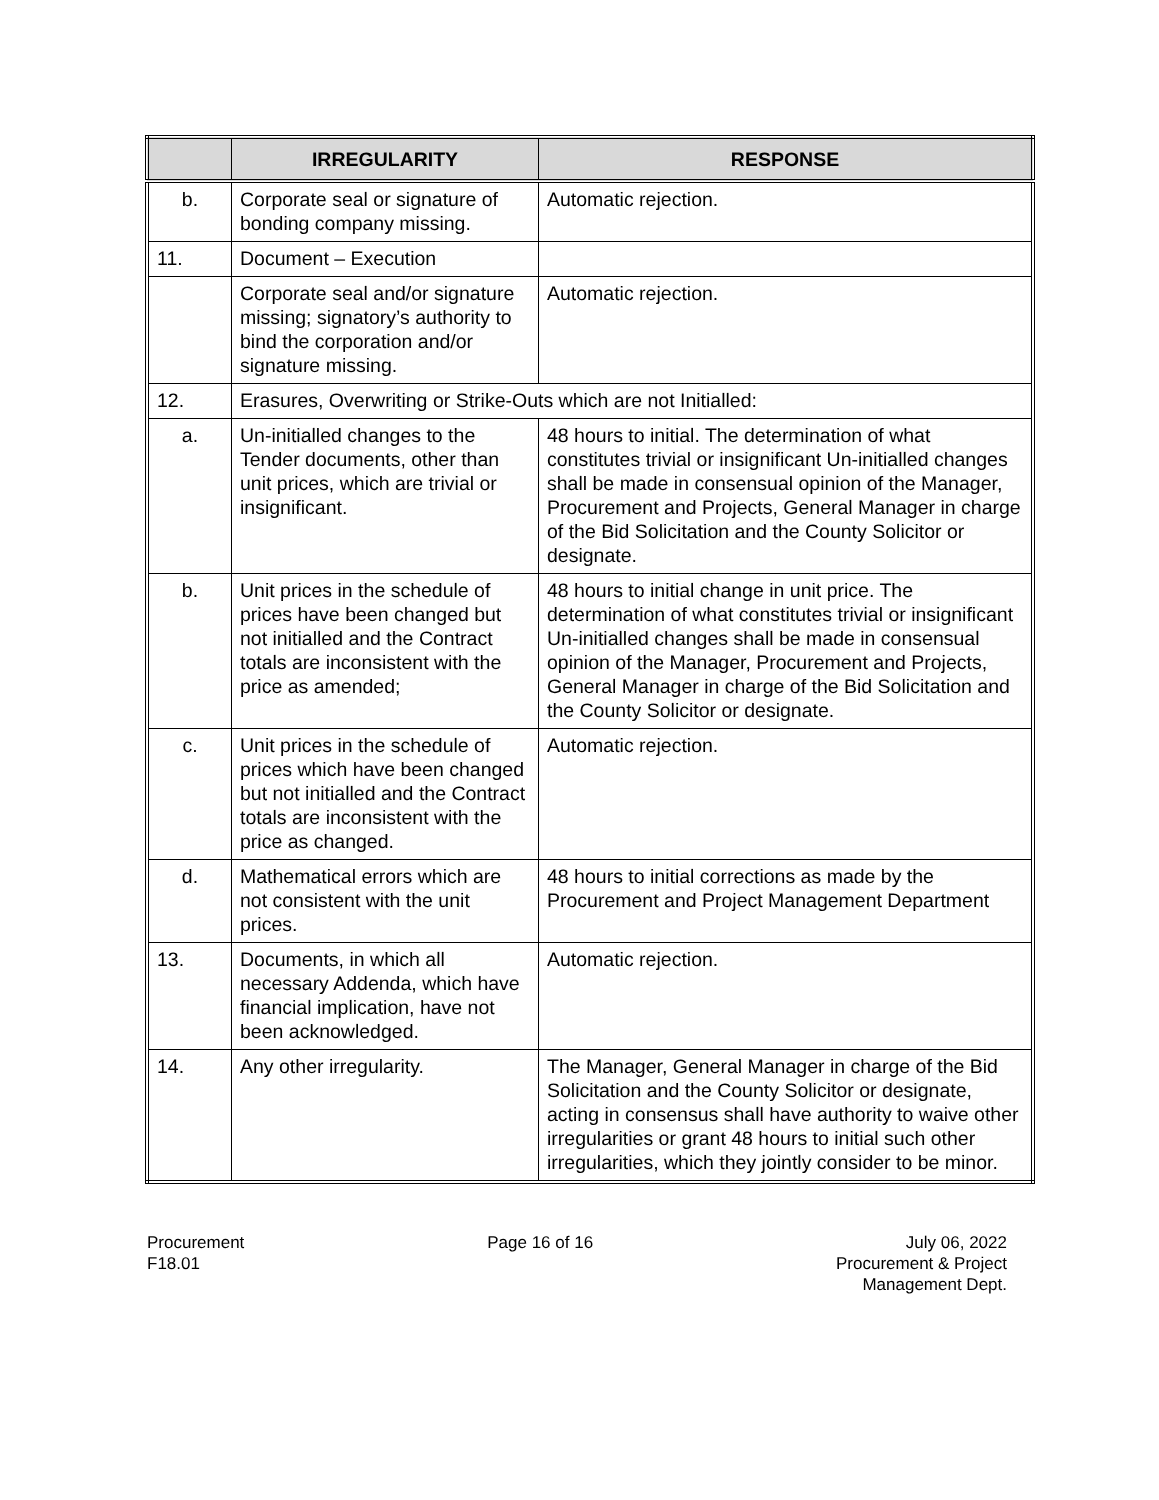| | IRREGULARITY | RESPONSE |
| --- | --- | --- |
| b. | Corporate seal or signature of bonding company missing. | Automatic rejection. |
| 11. | Document – Execution | |
| | Corporate seal and/or signature missing; signatory’s authority to bind the corporation and/or signature missing. | Automatic rejection. |
| 12. | Erasures, Overwriting or Strike-Outs which are not Initialled: | |
| a. | Un-initialled changes to the Tender documents, other than unit prices, which are trivial or insignificant. | 48 hours to initial. The determination of what constitutes trivial or insignificant Un-initialled changes shall be made in consensual opinion of the Manager, Procurement and Projects, General Manager in charge of the Bid Solicitation and the County Solicitor or designate. |
| b. | Unit prices in the schedule of prices have been changed but not initialled and the Contract totals are inconsistent with the price as amended; | 48 hours to initial change in unit price. The determination of what constitutes trivial or insignificant Un-initialled changes shall be made in consensual opinion of the Manager, Procurement and Projects, General Manager in charge of the Bid Solicitation and the County Solicitor or designate. |
| c. | Unit prices in the schedule of prices which have been changed but not initialled and the Contract totals are inconsistent with the price as changed. | Automatic rejection. |
| d. | Mathematical errors which are not consistent with the unit prices. | 48 hours to initial corrections as made by the Procurement and Project Management Department |
| 13. | Documents, in which all necessary Addenda, which have financial implication, have not been acknowledged. | Automatic rejection. |
| 14. | Any other irregularity. | The Manager, General Manager in charge of the Bid Solicitation and the County Solicitor or designate, acting in consensus shall have authority to waive other irregularities or grant 48 hours to initial such other irregularities, which they jointly consider to be minor. |
Procurement
F18.01
Page 16 of 16 July 06, 2022
Procurement & Project
Management Dept.